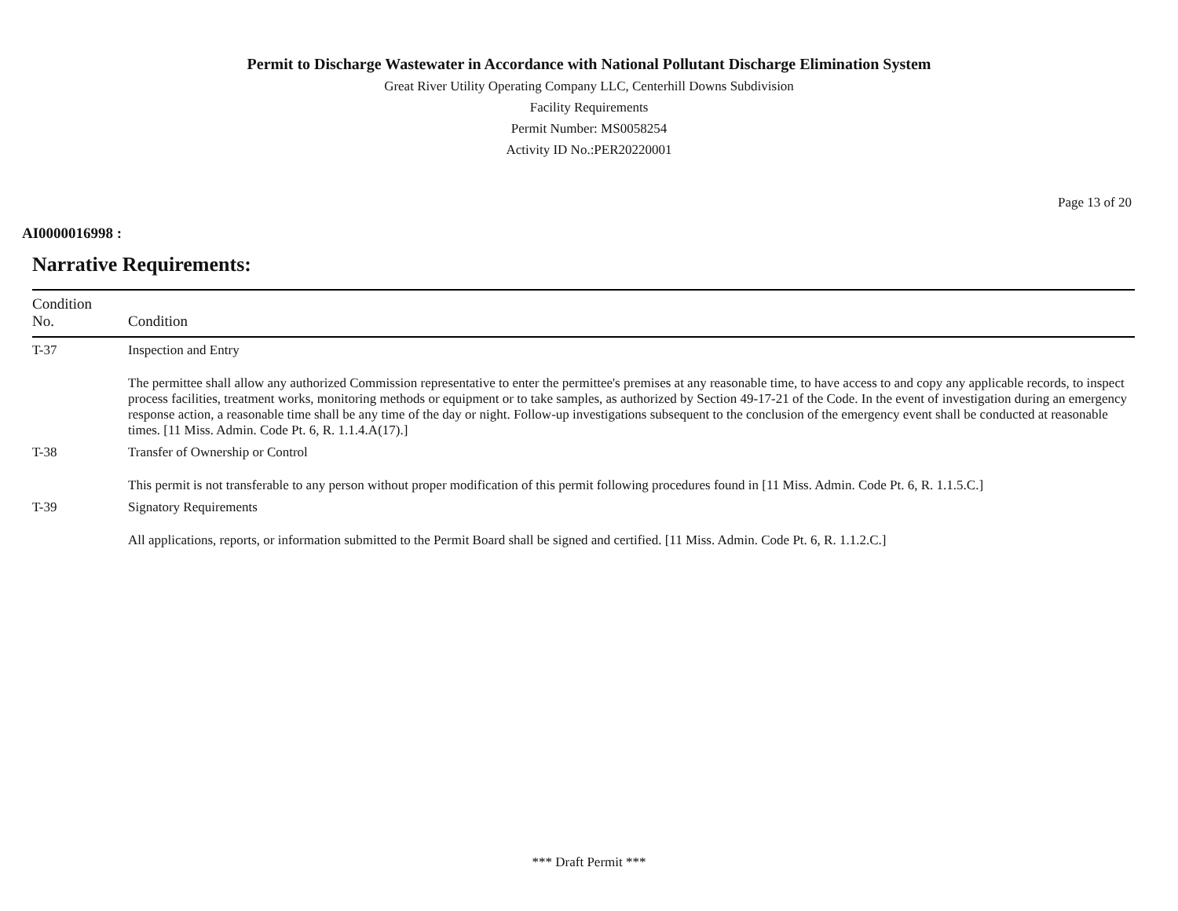Permit to Discharge Wastewater in Accordance with National Pollutant Discharge Elimination System
Great River Utility Operating Company LLC, Centerhill Downs Subdivision
Facility Requirements
Permit Number: MS0058254
Activity ID No.:PER20220001
Page 13 of 20
AI0000016998 :
Narrative Requirements:
| Condition No. | Condition |
| --- | --- |
| T-37 | Inspection and Entry The permittee shall allow any authorized Commission representative to enter the permittee's premises at any reasonable time, to have access to and copy any applicable records, to inspect process facilities, treatment works, monitoring methods or equipment or to take samples, as authorized by Section 49-17-21 of the Code. In the event of investigation during an emergency response action, a reasonable time shall be any time of the day or night. Follow-up investigations subsequent to the conclusion of the emergency event shall be conducted at reasonable times. [11 Miss. Admin. Code Pt. 6, R. 1.1.4.A(17).] |
| T-38 | Transfer of Ownership or Control This permit is not transferable to any person without proper modification of this permit following procedures found in [11 Miss. Admin. Code Pt. 6, R. 1.1.5.C.] |
| T-39 | Signatory Requirements All applications, reports, or information submitted to the Permit Board shall be signed and certified. [11 Miss. Admin. Code Pt. 6, R. 1.1.2.C.] |
*** Draft Permit ***